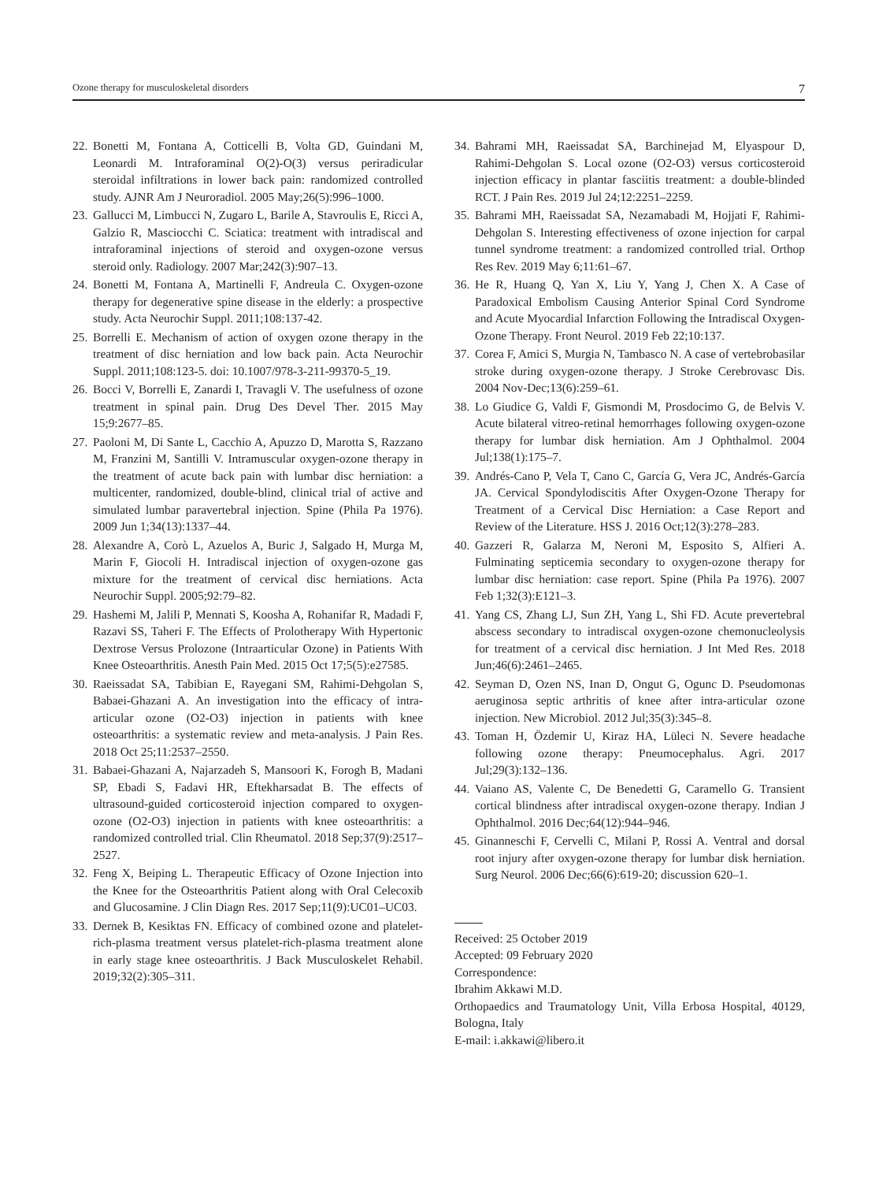Ozone therapy for musculoskeletal disorders 7
22. Bonetti M, Fontana A, Cotticelli B, Volta GD, Guindani M, Leonardi M. Intraforaminal O(2)-O(3) versus periradicular steroidal infiltrations in lower back pain: randomized controlled study. AJNR Am J Neuroradiol. 2005 May;26(5):996–1000.
23. Gallucci M, Limbucci N, Zugaro L, Barile A, Stavroulis E, Ricci A, Galzio R, Masciocchi C. Sciatica: treatment with intradiscal and intraforaminal injections of steroid and oxygen-ozone versus steroid only. Radiology. 2007 Mar;242(3):907–13.
24. Bonetti M, Fontana A, Martinelli F, Andreula C. Oxygen-ozone therapy for degenerative spine disease in the elderly: a prospective study. Acta Neurochir Suppl. 2011;108:137-42.
25. Borrelli E. Mechanism of action of oxygen ozone therapy in the treatment of disc herniation and low back pain. Acta Neurochir Suppl. 2011;108:123-5. doi: 10.1007/978-3-211-99370-5_19.
26. Bocci V, Borrelli E, Zanardi I, Travagli V. The usefulness of ozone treatment in spinal pain. Drug Des Devel Ther. 2015 May 15;9:2677–85.
27. Paoloni M, Di Sante L, Cacchio A, Apuzzo D, Marotta S, Razzano M, Franzini M, Santilli V. Intramuscular oxygen-ozone therapy in the treatment of acute back pain with lumbar disc herniation: a multicenter, randomized, double-blind, clinical trial of active and simulated lumbar paravertebral injection. Spine (Phila Pa 1976). 2009 Jun 1;34(13):1337–44.
28. Alexandre A, Corò L, Azuelos A, Buric J, Salgado H, Murga M, Marin F, Giocoli H. Intradiscal injection of oxygen-ozone gas mixture for the treatment of cervical disc herniations. Acta Neurochir Suppl. 2005;92:79–82.
29. Hashemi M, Jalili P, Mennati S, Koosha A, Rohanifar R, Madadi F, Razavi SS, Taheri F. The Effects of Prolotherapy With Hypertonic Dextrose Versus Prolozone (Intraarticular Ozone) in Patients With Knee Osteoarthritis. Anesth Pain Med. 2015 Oct 17;5(5):e27585.
30. Raeissadat SA, Tabibian E, Rayegani SM, Rahimi-Dehgolan S, Babaei-Ghazani A. An investigation into the efficacy of intra-articular ozone (O2-O3) injection in patients with knee osteoarthritis: a systematic review and meta-analysis. J Pain Res. 2018 Oct 25;11:2537–2550.
31. Babaei-Ghazani A, Najarzadeh S, Mansoori K, Forogh B, Madani SP, Ebadi S, Fadavi HR, Eftekharsadat B. The effects of ultrasound-guided corticosteroid injection compared to oxygen-ozone (O2-O3) injection in patients with knee osteoarthritis: a randomized controlled trial. Clin Rheumatol. 2018 Sep;37(9):2517–2527.
32. Feng X, Beiping L. Therapeutic Efficacy of Ozone Injection into the Knee for the Osteoarthritis Patient along with Oral Celecoxib and Glucosamine. J Clin Diagn Res. 2017 Sep;11(9):UC01–UC03.
33. Dernek B, Kesiktas FN. Efficacy of combined ozone and platelet-rich-plasma treatment versus platelet-rich-plasma treatment alone in early stage knee osteoarthritis. J Back Musculoskelet Rehabil. 2019;32(2):305–311.
34. Bahrami MH, Raeissadat SA, Barchinejad M, Elyaspour D, Rahimi-Dehgolan S. Local ozone (O2-O3) versus corticosteroid injection efficacy in plantar fasciitis treatment: a double-blinded RCT. J Pain Res. 2019 Jul 24;12:2251–2259.
35. Bahrami MH, Raeissadat SA, Nezamabadi M, Hojjati F, Rahimi-Dehgolan S. Interesting effectiveness of ozone injection for carpal tunnel syndrome treatment: a randomized controlled trial. Orthop Res Rev. 2019 May 6;11:61–67.
36. He R, Huang Q, Yan X, Liu Y, Yang J, Chen X. A Case of Paradoxical Embolism Causing Anterior Spinal Cord Syndrome and Acute Myocardial Infarction Following the Intradiscal Oxygen-Ozone Therapy. Front Neurol. 2019 Feb 22;10:137.
37. Corea F, Amici S, Murgia N, Tambasco N. A case of vertebrobasilar stroke during oxygen-ozone therapy. J Stroke Cerebrovasc Dis. 2004 Nov-Dec;13(6):259–61.
38. Lo Giudice G, Valdi F, Gismondi M, Prosdocimo G, de Belvis V. Acute bilateral vitreo-retinal hemorrhages following oxygen-ozone therapy for lumbar disk herniation. Am J Ophthalmol. 2004 Jul;138(1):175–7.
39. Andrés-Cano P, Vela T, Cano C, García G, Vera JC, Andrés-García JA. Cervical Spondylodiscitis After Oxygen-Ozone Therapy for Treatment of a Cervical Disc Herniation: a Case Report and Review of the Literature. HSS J. 2016 Oct;12(3):278–283.
40. Gazzeri R, Galarza M, Neroni M, Esposito S, Alfieri A. Fulminating septicemia secondary to oxygen-ozone therapy for lumbar disc herniation: case report. Spine (Phila Pa 1976). 2007 Feb 1;32(3):E121–3.
41. Yang CS, Zhang LJ, Sun ZH, Yang L, Shi FD. Acute prevertebral abscess secondary to intradiscal oxygen-ozone chemonucleolysis for treatment of a cervical disc herniation. J Int Med Res. 2018 Jun;46(6):2461–2465.
42. Seyman D, Ozen NS, Inan D, Ongut G, Ogunc D. Pseudomonas aeruginosa septic arthritis of knee after intra-articular ozone injection. New Microbiol. 2012 Jul;35(3):345–8.
43. Toman H, Özdemir U, Kiraz HA, Lüleci N. Severe headache following ozone therapy: Pneumocephalus. Agri. 2017 Jul;29(3):132–136.
44. Vaiano AS, Valente C, De Benedetti G, Caramello G. Transient cortical blindness after intradiscal oxygen-ozone therapy. Indian J Ophthalmol. 2016 Dec;64(12):944–946.
45. Ginanneschi F, Cervelli C, Milani P, Rossi A. Ventral and dorsal root injury after oxygen-ozone therapy for lumbar disk herniation. Surg Neurol. 2006 Dec;66(6):619-20; discussion 620–1.
Received: 25 October 2019
Accepted: 09 February 2020
Correspondence:
Ibrahim Akkawi M.D.
Orthopaedics and Traumatology Unit, Villa Erbosa Hospital, 40129, Bologna, Italy
E-mail: i.akkawi@libero.it